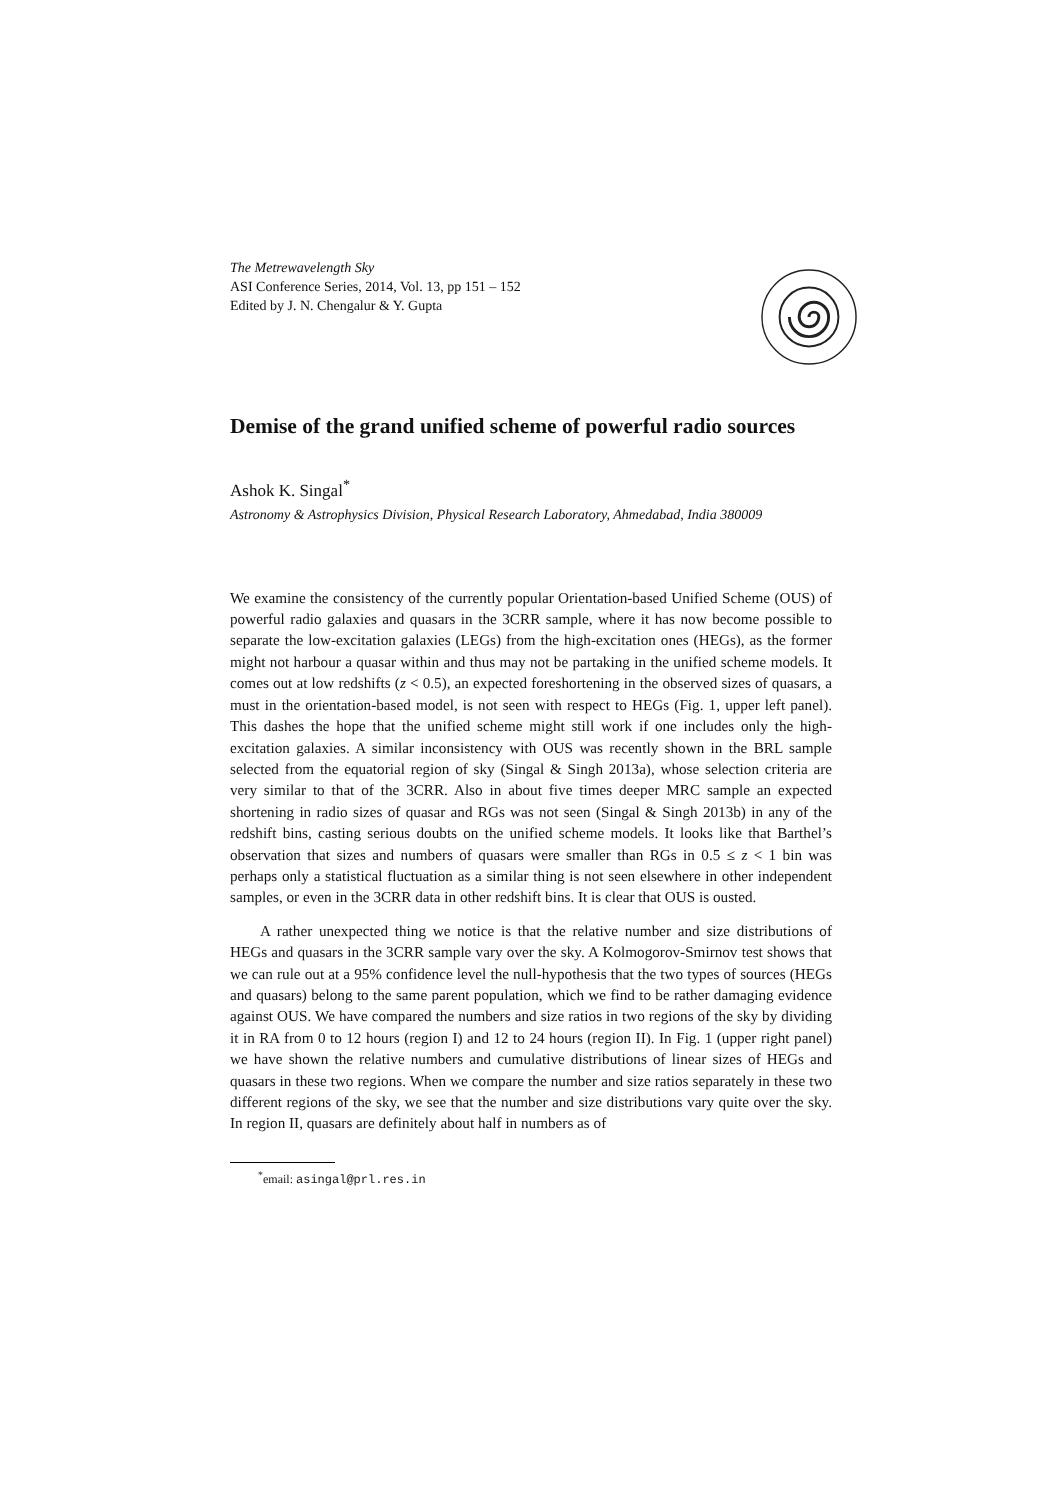The Metrewavelength Sky
ASI Conference Series, 2014, Vol. 13, pp 151 – 152
Edited by J. N. Chengalur & Y. Gupta
Demise of the grand unified scheme of powerful radio sources
Ashok K. Singal<sup>*</sup>
Astronomy & Astrophysics Division, Physical Research Laboratory, Ahmedabad, India 380009
We examine the consistency of the currently popular Orientation-based Unified Scheme (OUS) of powerful radio galaxies and quasars in the 3CRR sample, where it has now become possible to separate the low-excitation galaxies (LEGs) from the high-excitation ones (HEGs), as the former might not harbour a quasar within and thus may not be partaking in the unified scheme models. It comes out at low redshifts (z < 0.5), an expected foreshortening in the observed sizes of quasars, a must in the orientation-based model, is not seen with respect to HEGs (Fig. 1, upper left panel). This dashes the hope that the unified scheme might still work if one includes only the high-excitation galaxies. A similar inconsistency with OUS was recently shown in the BRL sample selected from the equatorial region of sky (Singal & Singh 2013a), whose selection criteria are very similar to that of the 3CRR. Also in about five times deeper MRC sample an expected shortening in radio sizes of quasar and RGs was not seen (Singal & Singh 2013b) in any of the redshift bins, casting serious doubts on the unified scheme models. It looks like that Barthel’s observation that sizes and numbers of quasars were smaller than RGs in 0.5 ≤ z < 1 bin was perhaps only a statistical fluctuation as a similar thing is not seen elsewhere in other independent samples, or even in the 3CRR data in other redshift bins. It is clear that OUS is ousted.
A rather unexpected thing we notice is that the relative number and size distributions of HEGs and quasars in the 3CRR sample vary over the sky. A Kolmogorov-Smirnov test shows that we can rule out at a 95% confidence level the null-hypothesis that the two types of sources (HEGs and quasars) belong to the same parent population, which we find to be rather damaging evidence against OUS. We have compared the numbers and size ratios in two regions of the sky by dividing it in RA from 0 to 12 hours (region I) and 12 to 24 hours (region II). In Fig. 1 (upper right panel) we have shown the relative numbers and cumulative distributions of linear sizes of HEGs and quasars in these two regions. When we compare the number and size ratios separately in these two different regions of the sky, we see that the number and size distributions vary quite over the sky. In region II, quasars are definitely about half in numbers as of
<sup>*</sup> email: asingal@prl.res.in